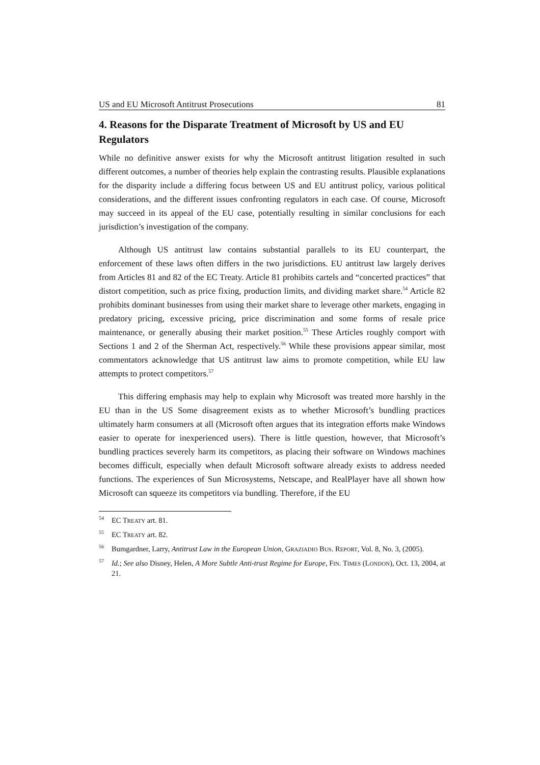US and EU Microsoft Antitrust Prosecutions 81
4. Reasons for the Disparate Treatment of Microsoft by US and EU Regulators
While no definitive answer exists for why the Microsoft antitrust litigation resulted in such different outcomes, a number of theories help explain the contrasting results. Plausible explanations for the disparity include a differing focus between US and EU antitrust policy, various political considerations, and the different issues confronting regulators in each case. Of course, Microsoft may succeed in its appeal of the EU case, potentially resulting in similar conclusions for each jurisdiction’s investigation of the company.
Although US antitrust law contains substantial parallels to its EU counterpart, the enforcement of these laws often differs in the two jurisdictions. EU antitrust law largely derives from Articles 81 and 82 of the EC Treaty. Article 81 prohibits cartels and “concerted practices” that distort competition, such as price fixing, production limits, and dividing market share.<sup>54</sup> Article 82 prohibits dominant businesses from using their market share to leverage other markets, engaging in predatory pricing, excessive pricing, price discrimination and some forms of resale price maintenance, or generally abusing their market position.<sup>55</sup> These Articles roughly comport with Sections 1 and 2 of the Sherman Act, respectively.<sup>56</sup> While these provisions appear similar, most commentators acknowledge that US antitrust law aims to promote competition, while EU law attempts to protect competitors.<sup>57</sup>
This differing emphasis may help to explain why Microsoft was treated more harshly in the EU than in the US Some disagreement exists as to whether Microsoft’s bundling practices ultimately harm consumers at all (Microsoft often argues that its integration efforts make Windows easier to operate for inexperienced users). There is little question, however, that Microsoft’s bundling practices severely harm its competitors, as placing their software on Windows machines becomes difficult, especially when default Microsoft software already exists to address needed functions. The experiences of Sun Microsystems, Netscape, and RealPlayer have all shown how Microsoft can squeeze its competitors via bundling. Therefore, if the EU
<sup>54</sup> EC TREATY art. 81.
<sup>55</sup> EC TREATY art. 82.
<sup>56</sup> Bumgardner, Larry, Antitrust Law in the European Union, GRAZIADIO BUS. REPORT, Vol. 8, No. 3, (2005).
<sup>57</sup> Id.; See also Disney, Helen, A More Subtle Anti-trust Regime for Europe, FIN. TIMES (LONDON), Oct. 13, 2004, at 21.